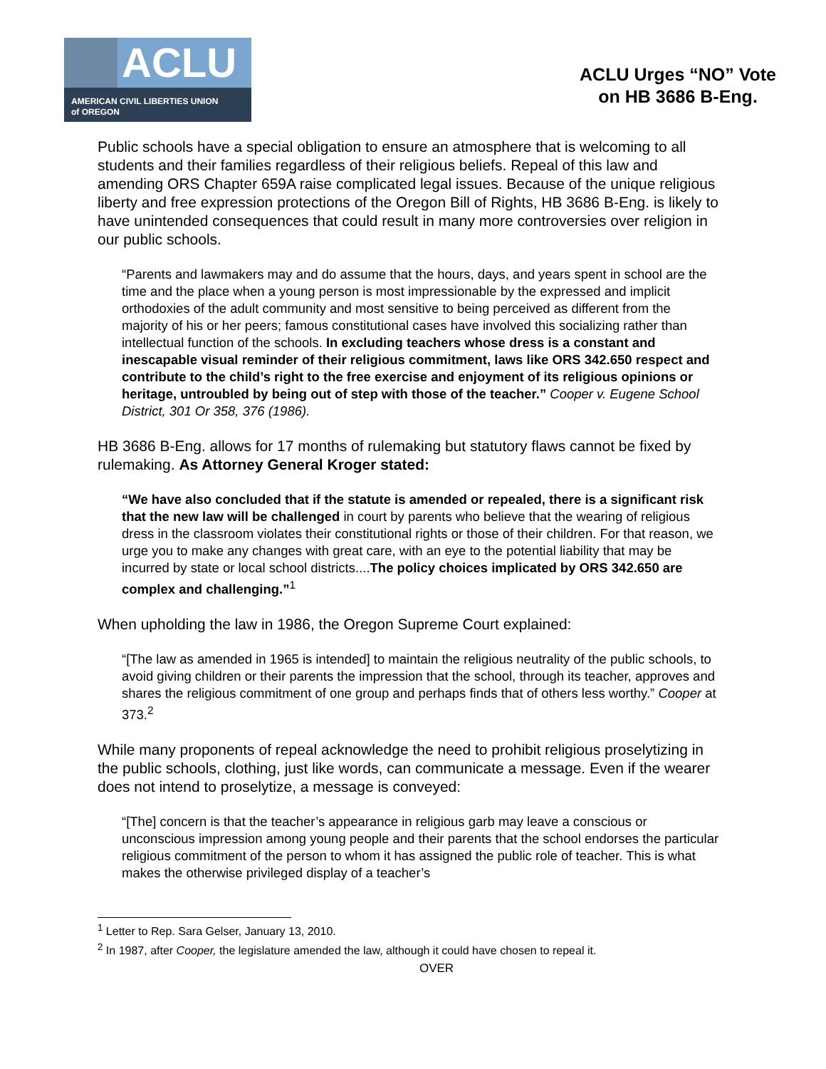ACLU
AMERICAN CIVIL LIBERTIES UNION
of OREGON
ACLU Urges “NO” Vote
on HB 3686 B-Eng.
Public schools have a special obligation to ensure an atmosphere that is welcoming to all students and their families regardless of their religious beliefs. Repeal of this law and amending ORS Chapter 659A raise complicated legal issues. Because of the unique religious liberty and free expression protections of the Oregon Bill of Rights, HB 3686 B-Eng. is likely to have unintended consequences that could result in many more controversies over religion in our public schools.
“Parents and lawmakers may and do assume that the hours, days, and years spent in school are the time and the place when a young person is most impressionable by the expressed and implicit orthodoxies of the adult community and most sensitive to being perceived as different from the majority of his or her peers; famous constitutional cases have involved this socializing rather than intellectual function of the schools. In excluding teachers whose dress is a constant and inescapable visual reminder of their religious commitment, laws like ORS 342.650 respect and contribute to the child’s right to the free exercise and enjoyment of its religious opinions or heritage, untroubled by being out of step with those of the teacher.” Cooper v. Eugene School District, 301 Or 358, 376 (1986).
HB 3686 B-Eng. allows for 17 months of rulemaking but statutory flaws cannot be fixed by rulemaking. As Attorney General Kroger stated:
“We have also concluded that if the statute is amended or repealed, there is a significant risk that the new law will be challenged in court by parents who believe that the wearing of religious dress in the classroom violates their constitutional rights or those of their children. For that reason, we urge you to make any changes with great care, with an eye to the potential liability that may be incurred by state or local school districts....The policy choices implicated by ORS 342.650 are complex and challenging.”<sup>1</sup>
When upholding the law in 1986, the Oregon Supreme Court explained:
“[The law as amended in 1965 is intended] to maintain the religious neutrality of the public schools, to avoid giving children or their parents the impression that the school, through its teacher, approves and shares the religious commitment of one group and perhaps finds that of others less worthy.” Cooper at 373.<sup>2</sup>
While many proponents of repeal acknowledge the need to prohibit religious proselytizing in the public schools, clothing, just like words, can communicate a message. Even if the wearer does not intend to proselytize, a message is conveyed:
“[The] concern is that the teacher’s appearance in religious garb may leave a conscious or unconscious impression among young people and their parents that the school endorses the particular religious commitment of the person to whom it has assigned the public role of teacher. This is what makes the otherwise privileged display of a teacher’s
<sup>1</sup> Letter to Rep. Sara Gelser, January 13, 2010.
<sup>2</sup> In 1987, after Cooper, the legislature amended the law, although it could have chosen to repeal it.
OVER